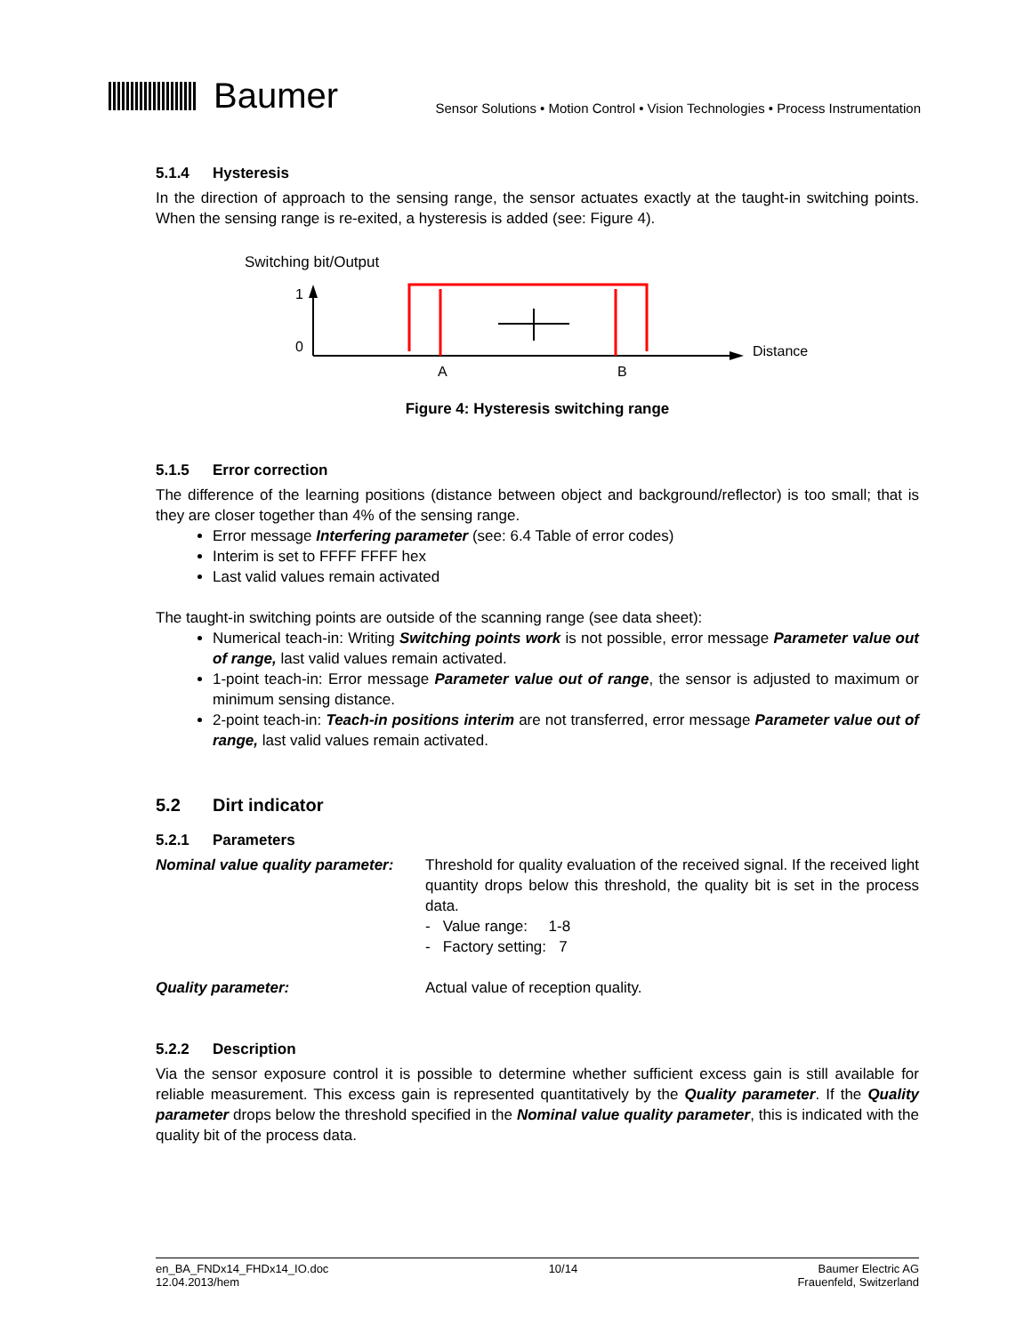Baumer
Sensor Solutions • Motion Control • Vision Technologies • Process Instrumentation
5.1.4 Hysteresis
In the direction of approach to the sensing range, the sensor actuates exactly at the taught-in switching points. When the sensing range is re-exited, a hysteresis is added (see: Figure 4).
Switching bit/Output
1
0
Distance
A
B
Figure 4: Hysteresis switching range
5.1.5 Error correction
The difference of the learning positions (distance between object and background/reflector) is too small; that is they are closer together than 4% of the sensing range.
Error message Interfering parameter (see: 6.4 Table of error codes)
Interim is set to FFFF FFFF hex
Last valid values remain activated
The taught-in switching points are outside of the scanning range (see data sheet):
Numerical teach-in: Writing Switching points work is not possible, error message Parameter value out of range, last valid values remain activated.
1-point teach-in: Error message Parameter value out of range, the sensor is adjusted to maximum or minimum sensing distance.
2-point teach-in: Teach-in positions interim are not transferred, error message Parameter value out of range, last valid values remain activated.
5.2 Dirt indicator
5.2.1 Parameters
Nominal value quality parameter:
Threshold for quality evaluation of the received signal. If the received light quantity drops below this threshold, the quality bit is set in the process data.
- Value range: 1-8
- Factory setting: 7
Quality parameter: Actual value of reception quality.
5.2.2 Description
Via the sensor exposure control it is possible to determine whether sufficient excess gain is still available for reliable measurement. This excess gain is represented quantitatively by the Quality parameter. If the Quality parameter drops below the threshold specified in the Nominal value quality parameter, this is indicated with the quality bit of the process data.
en_BA_FNDx14_FHDx14_IO.doc
12.04.2013/hem
10/14 Baumer Electric AG
Frauenfeld, Switzerland